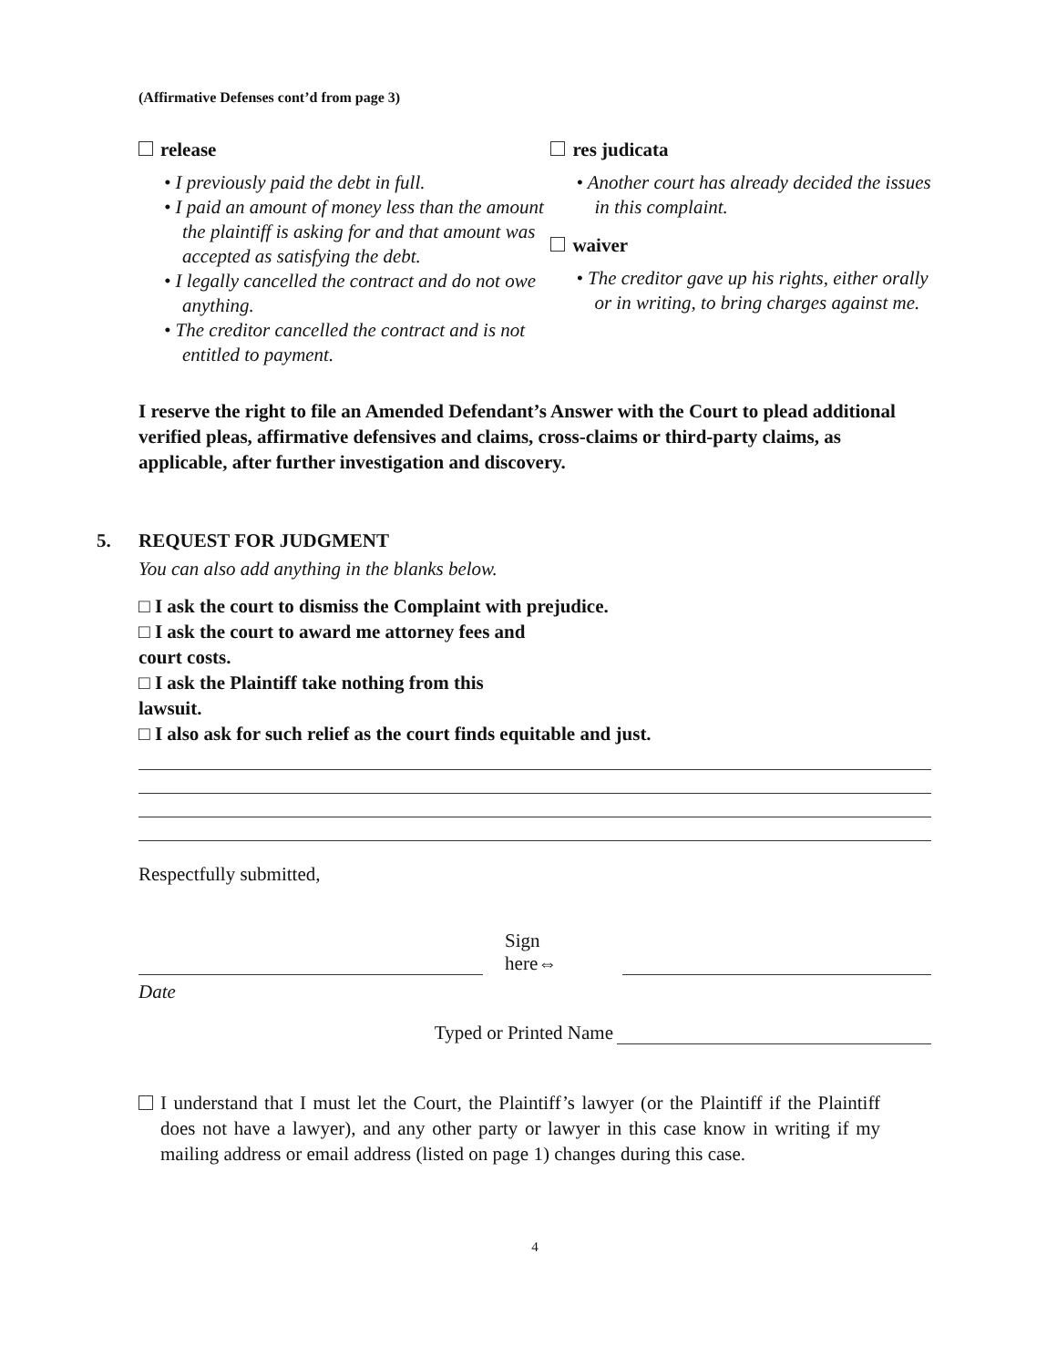(Affirmative Defenses cont’d from page 3)
release
• I previously paid the debt in full.
• I paid an amount of money less than the amount the plaintiff is asking for and that amount was accepted as satisfying the debt.
• I legally cancelled the contract and do not owe anything.
• The creditor cancelled the contract and is not entitled to payment.
res judicata
• Another court has already decided the issues in this complaint.
waiver
• The creditor gave up his rights, either orally or in writing, to bring charges against me.
I reserve the right to file an Amended Defendant’s Answer with the Court to plead additional verified pleas, affirmative defensives and claims, cross-claims or third-party claims, as applicable, after further investigation and discovery.
5. REQUEST FOR JUDGMENT
You can also add anything in the blanks below.
□ I ask the court to dismiss the Complaint with prejudice.
□ I ask the court to award me attorney fees and
court costs.
□ I ask the Plaintiff take nothing from this
lawsuit.
□ I also ask for such relief as the court finds equitable and just.
Respectfully submitted,
Sign here⇔
Date
Typed or Printed Name
I understand that I must let the Court, the Plaintiff’s lawyer (or the Plaintiff if the Plaintiff does not have a lawyer), and any other party or lawyer in this case know in writing if my mailing address or email address (listed on page 1) changes during this case.
4